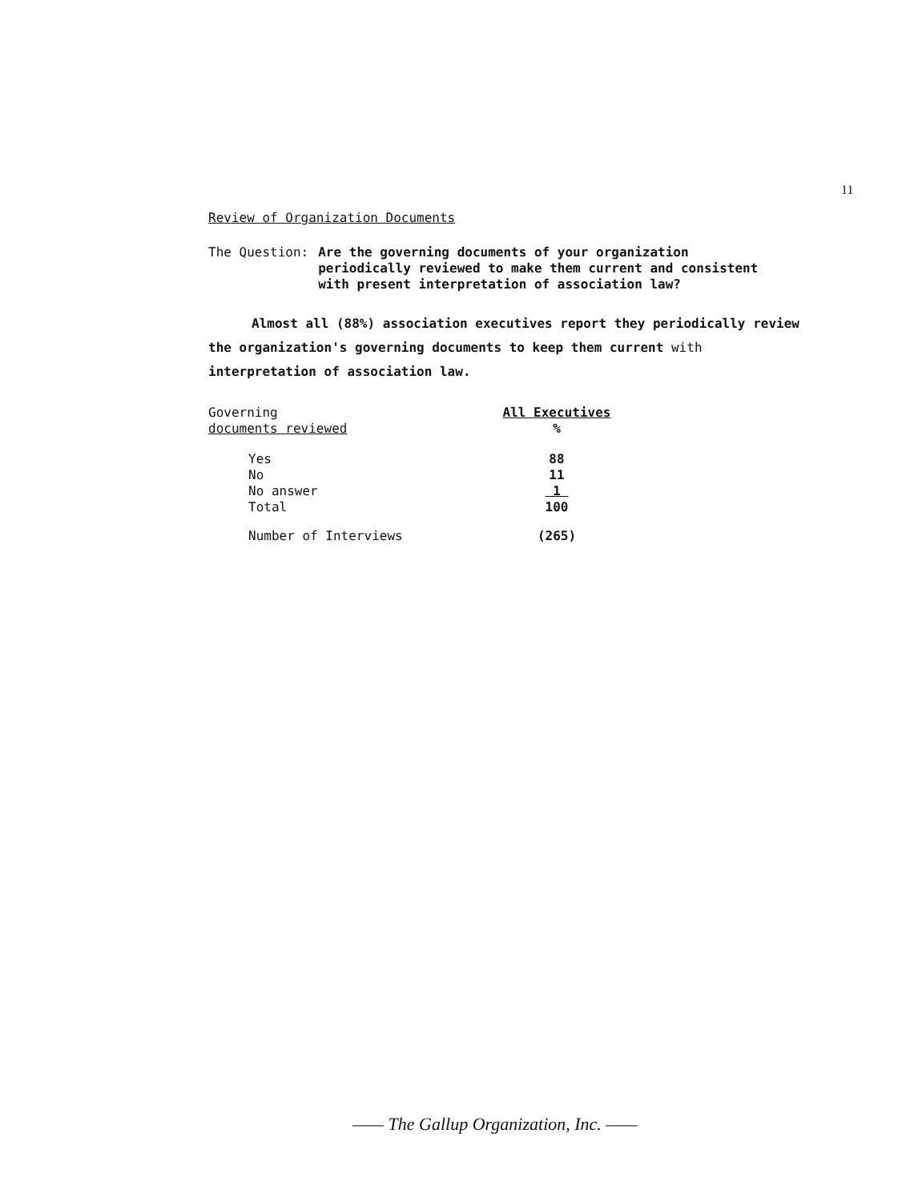11
Review of Organization Documents
The Question: Are the governing documents of your organization
periodically reviewed to make them current and consistent
with present interpretation of association law?
Almost all (88%) association executives report they periodically review the organization's governing documents to keep them current with interpretation of association law.
| Governing documents reviewed | All Executives % |
| --- | --- |
| Yes | 88 |
| No | 11 |
| No answer | 1 |
| Total | 100 |
| Number of Interviews | (265) |
—— The Gallup Organization, Inc. ——